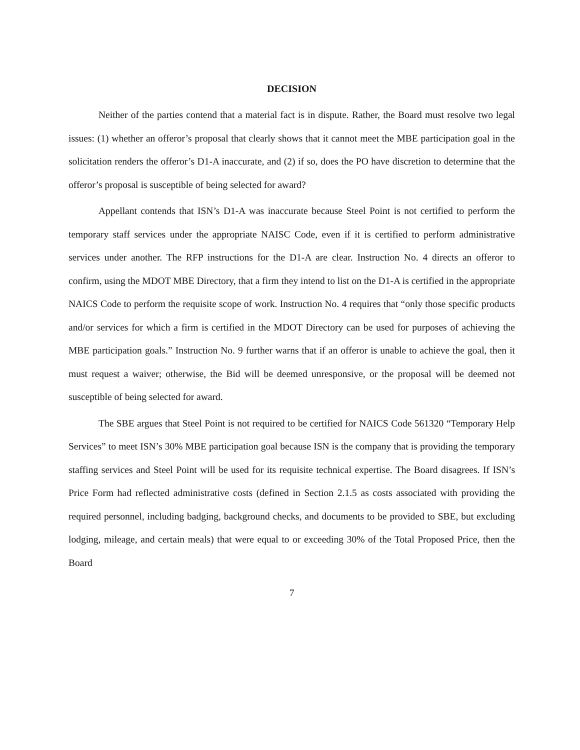DECISION
Neither of the parties contend that a material fact is in dispute. Rather, the Board must resolve two legal issues: (1) whether an offeror’s proposal that clearly shows that it cannot meet the MBE participation goal in the solicitation renders the offeror’s D1-A inaccurate, and (2) if so, does the PO have discretion to determine that the offeror’s proposal is susceptible of being selected for award?
Appellant contends that ISN’s D1-A was inaccurate because Steel Point is not certified to perform the temporary staff services under the appropriate NAISC Code, even if it is certified to perform administrative services under another. The RFP instructions for the D1-A are clear. Instruction No. 4 directs an offeror to confirm, using the MDOT MBE Directory, that a firm they intend to list on the D1-A is certified in the appropriate NAICS Code to perform the requisite scope of work. Instruction No. 4 requires that “only those specific products and/or services for which a firm is certified in the MDOT Directory can be used for purposes of achieving the MBE participation goals.” Instruction No. 9 further warns that if an offeror is unable to achieve the goal, then it must request a waiver; otherwise, the Bid will be deemed unresponsive, or the proposal will be deemed not susceptible of being selected for award.
The SBE argues that Steel Point is not required to be certified for NAICS Code 561320 “Temporary Help Services” to meet ISN’s 30% MBE participation goal because ISN is the company that is providing the temporary staffing services and Steel Point will be used for its requisite technical expertise. The Board disagrees. If ISN’s Price Form had reflected administrative costs (defined in Section 2.1.5 as costs associated with providing the required personnel, including badging, background checks, and documents to be provided to SBE, but excluding lodging, mileage, and certain meals) that were equal to or exceeding 30% of the Total Proposed Price, then the Board
7